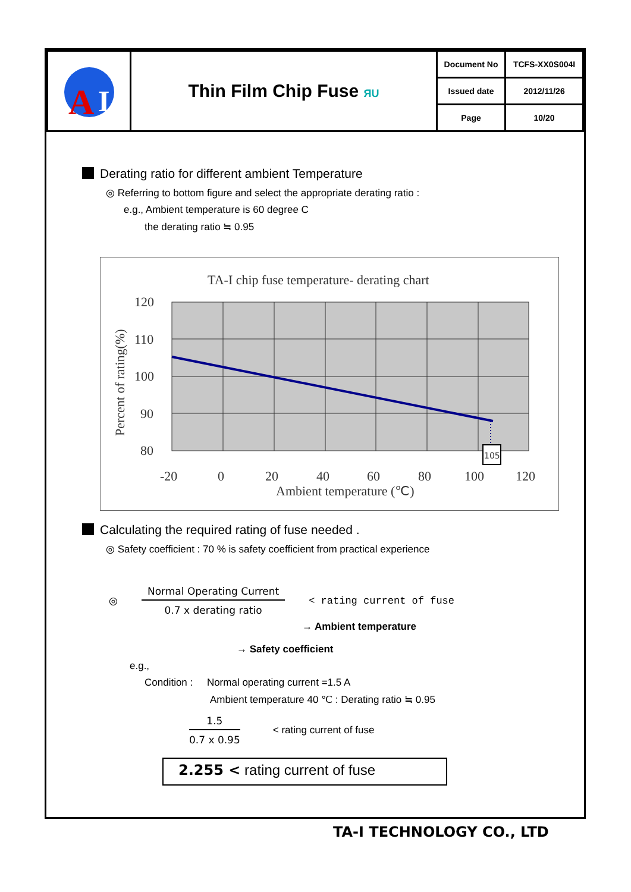| A I | Thin Film Chip Fuse ЯU | Document No | TCFS-XX0S004I |
| | | Issued date | 2012/11/26 |
| | | Page | 10/20 |
Derating ratio for different ambient Temperature
◎ Referring to bottom figure and select the appropriate derating ratio :
e.g., Ambient temperature is 60 degree C
the derating ratio ≒ 0.95
TA-I chip fuse temperature- derating chart
105
120
110
100
90
80
-20
0
20
40
60
80
100
120
Ambient temperature (℃)
Percent of rating(%)
Calculating the required rating of fuse needed .
◎ Safety coefficient : 70 % is safety coefficient from practical experience
◎
Normal Operating Current
0.7 x derating ratio
< rating current of fuse
→ Ambient temperature
→ Safety coefficient
e.g.,
Condition : Normal operating current =1.5 A
Ambient temperature 40 ℃ : Derating ratio ≒ 0.95
1.5
0.7 x 0.95
< rating current of fuse
2.255 < rating current of fuse
TA-I TECHNOLOGY CO., LTD